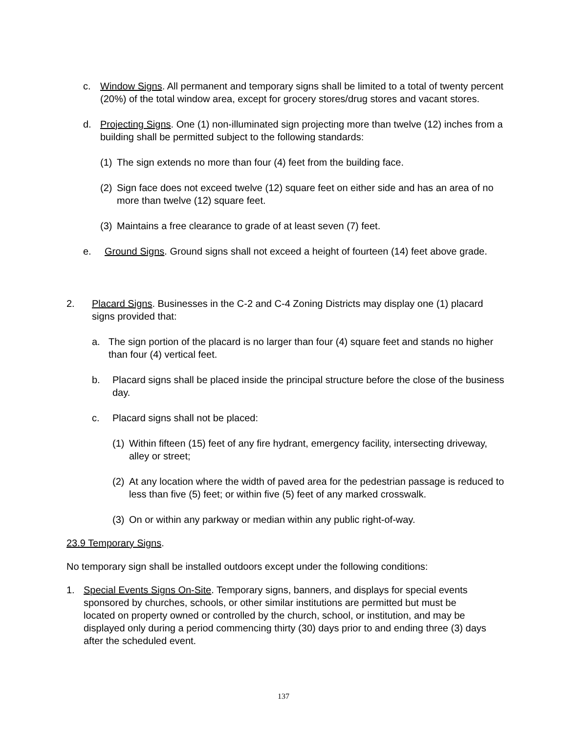c. Window Signs. All permanent and temporary signs shall be limited to a total of twenty percent (20%) of the total window area, except for grocery stores/drug stores and vacant stores.
d. Projecting Signs. One (1) non-illuminated sign projecting more than twelve (12) inches from a building shall be permitted subject to the following standards:
(1) The sign extends no more than four (4) feet from the building face.
(2) Sign face does not exceed twelve (12) square feet on either side and has an area of no more than twelve (12) square feet.
(3) Maintains a free clearance to grade of at least seven (7) feet.
e. Ground Signs. Ground signs shall not exceed a height of fourteen (14) feet above grade.
2. Placard Signs. Businesses in the C-2 and C-4 Zoning Districts may display one (1) placard signs provided that:
a. The sign portion of the placard is no larger than four (4) square feet and stands no higher than four (4) vertical feet.
b. Placard signs shall be placed inside the principal structure before the close of the business day.
c. Placard signs shall not be placed:
(1) Within fifteen (15) feet of any fire hydrant, emergency facility, intersecting driveway, alley or street;
(2) At any location where the width of paved area for the pedestrian passage is reduced to less than five (5) feet; or within five (5) feet of any marked crosswalk.
(3) On or within any parkway or median within any public right-of-way.
23.9 Temporary Signs.
No temporary sign shall be installed outdoors except under the following conditions:
1. Special Events Signs On-Site. Temporary signs, banners, and displays for special events sponsored by churches, schools, or other similar institutions are permitted but must be located on property owned or controlled by the church, school, or institution, and may be displayed only during a period commencing thirty (30) days prior to and ending three (3) days after the scheduled event.
137